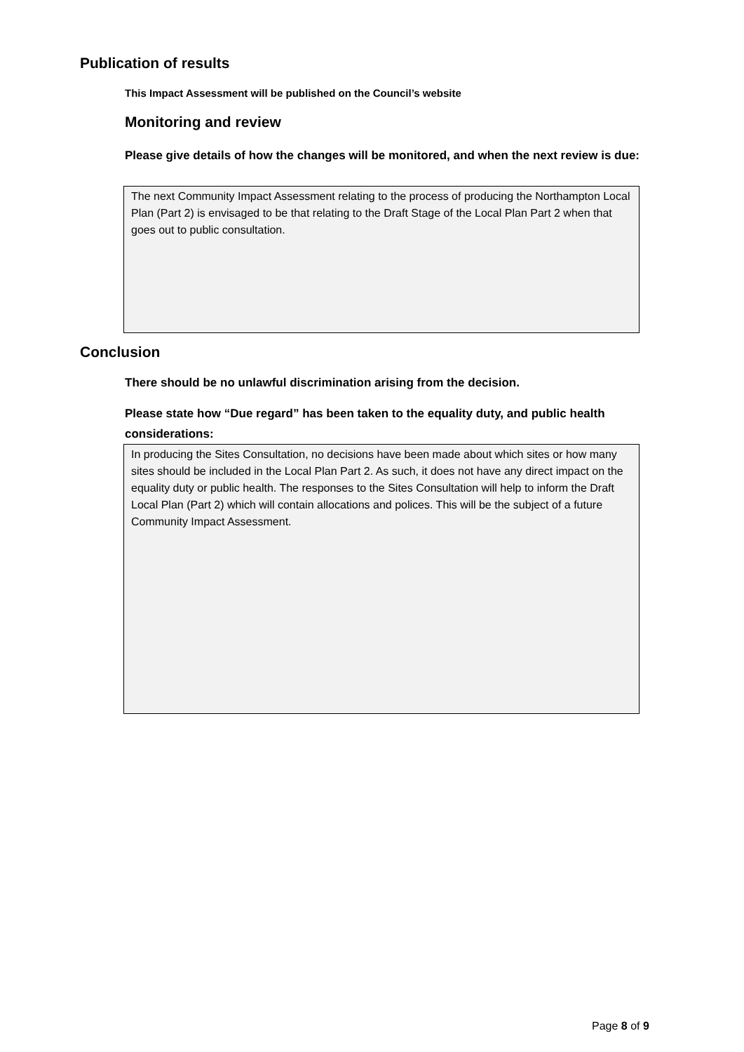Publication of results
This Impact Assessment will be published on the Council’s website
Monitoring and review
Please give details of how the changes will be monitored, and when the next review is due:
The next Community Impact Assessment relating to the process of producing the Northampton Local Plan (Part 2) is envisaged to be that relating to the Draft Stage of the Local Plan Part 2 when that goes out to public consultation.
Conclusion
There should be no unlawful discrimination arising from the decision.
Please state how “Due regard” has been taken to the equality duty, and public health considerations:
In producing the Sites Consultation, no decisions have been made about which sites or how many sites should be included in the Local Plan Part 2. As such, it does not have any direct impact on the equality duty or public health. The responses to the Sites Consultation will help to inform the Draft Local Plan (Part 2) which will contain allocations and polices. This will be the subject of a future Community Impact Assessment.
Page 8 of 9